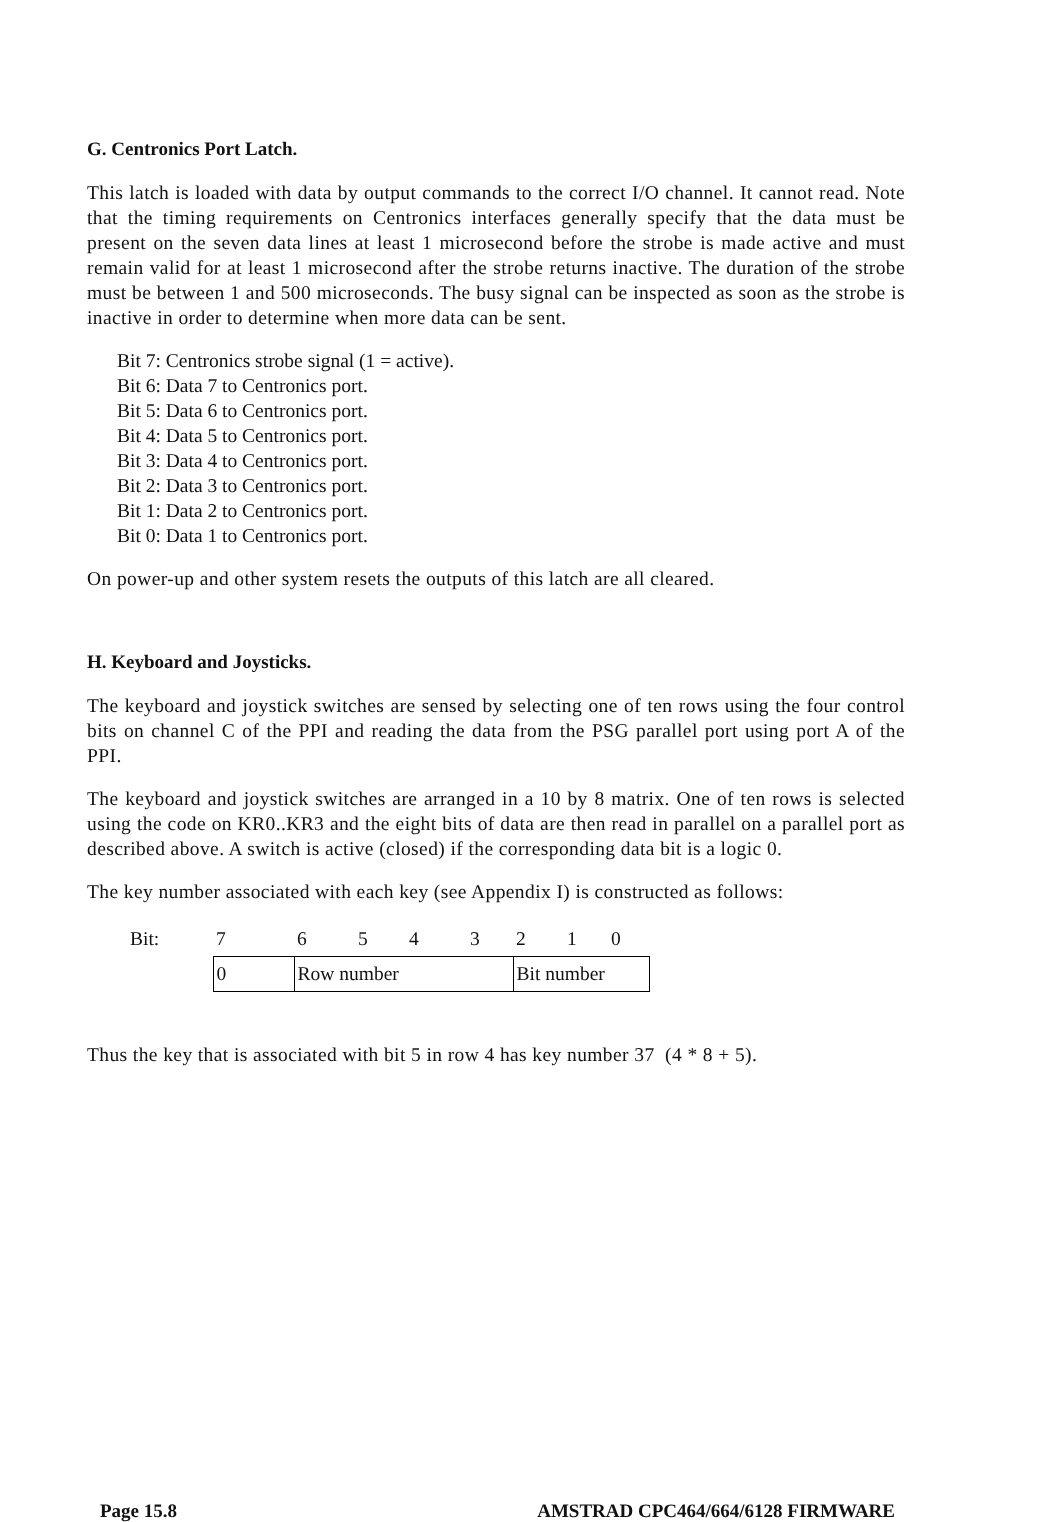G. Centronics Port Latch.
This latch is loaded with data by output commands to the correct I/O channel. It cannot read. Note that the timing requirements on Centronics interfaces generally specify that the data must be present on the seven data lines at least 1 microsecond before the strobe is made active and must remain valid for at least 1 microsecond after the strobe returns inactive. The duration of the strobe must be between 1 and 500 microseconds. The busy signal can be inspected as soon as the strobe is inactive in order to determine when more data can be sent.
Bit 7: Centronics strobe signal (1 = active).
Bit 6: Data 7 to Centronics port.
Bit 5: Data 6 to Centronics port.
Bit 4: Data 5 to Centronics port.
Bit 3: Data 4 to Centronics port.
Bit 2: Data 3 to Centronics port.
Bit 1: Data 2 to Centronics port.
Bit 0: Data 1 to Centronics port.
On power-up and other system resets the outputs of this latch are all cleared.
H. Keyboard and Joysticks.
The keyboard and joystick switches are sensed by selecting one of ten rows using the four control bits on channel C of the PPI and reading the data from the PSG parallel port using port A of the PPI.
The keyboard and joystick switches are arranged in a 10 by 8 matrix. One of ten rows is selected using the code on KR0..KR3 and the eight bits of data are then read in parallel on a parallel port as described above. A switch is active (closed) if the corresponding data bit is a logic 0.
The key number associated with each key (see Appendix I) is constructed as follows:
| Bit: | 7 | 6 | 5 | 4 | 3 | 2 | 1 | 0 |
| | 0 | Row number | | | | Bit number | | |
Thus the key that is associated with bit 5 in row 4 has key number 37 (4 * 8 + 5).
Page 15.8 AMSTRAD CPC464/664/6128 FIRMWARE